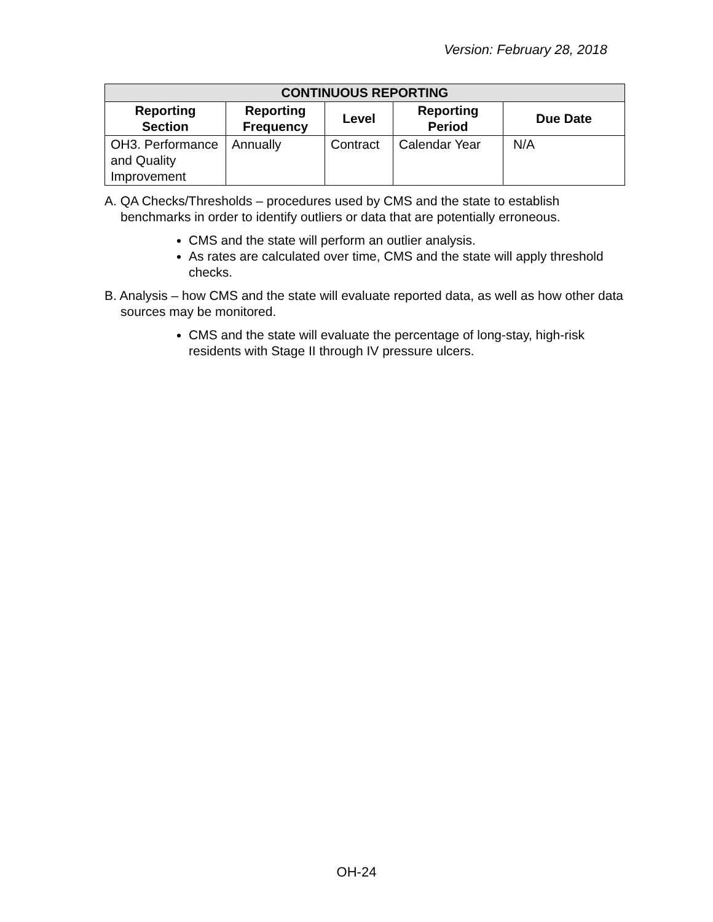Version: February 28, 2018
| CONTINUOUS REPORTING | | | | |
| --- | --- | --- | --- | --- |
| Reporting Section | Reporting Frequency | Level | Reporting Period | Due Date |
| OH3. Performance and Quality Improvement | Annually | Contract | Calendar Year | N/A |
A. QA Checks/Thresholds – procedures used by CMS and the state to establish benchmarks in order to identify outliers or data that are potentially erroneous.
CMS and the state will perform an outlier analysis.
As rates are calculated over time, CMS and the state will apply threshold checks.
B. Analysis – how CMS and the state will evaluate reported data, as well as how other data sources may be monitored.
CMS and the state will evaluate the percentage of long-stay, high-risk residents with Stage II through IV pressure ulcers.
OH-24